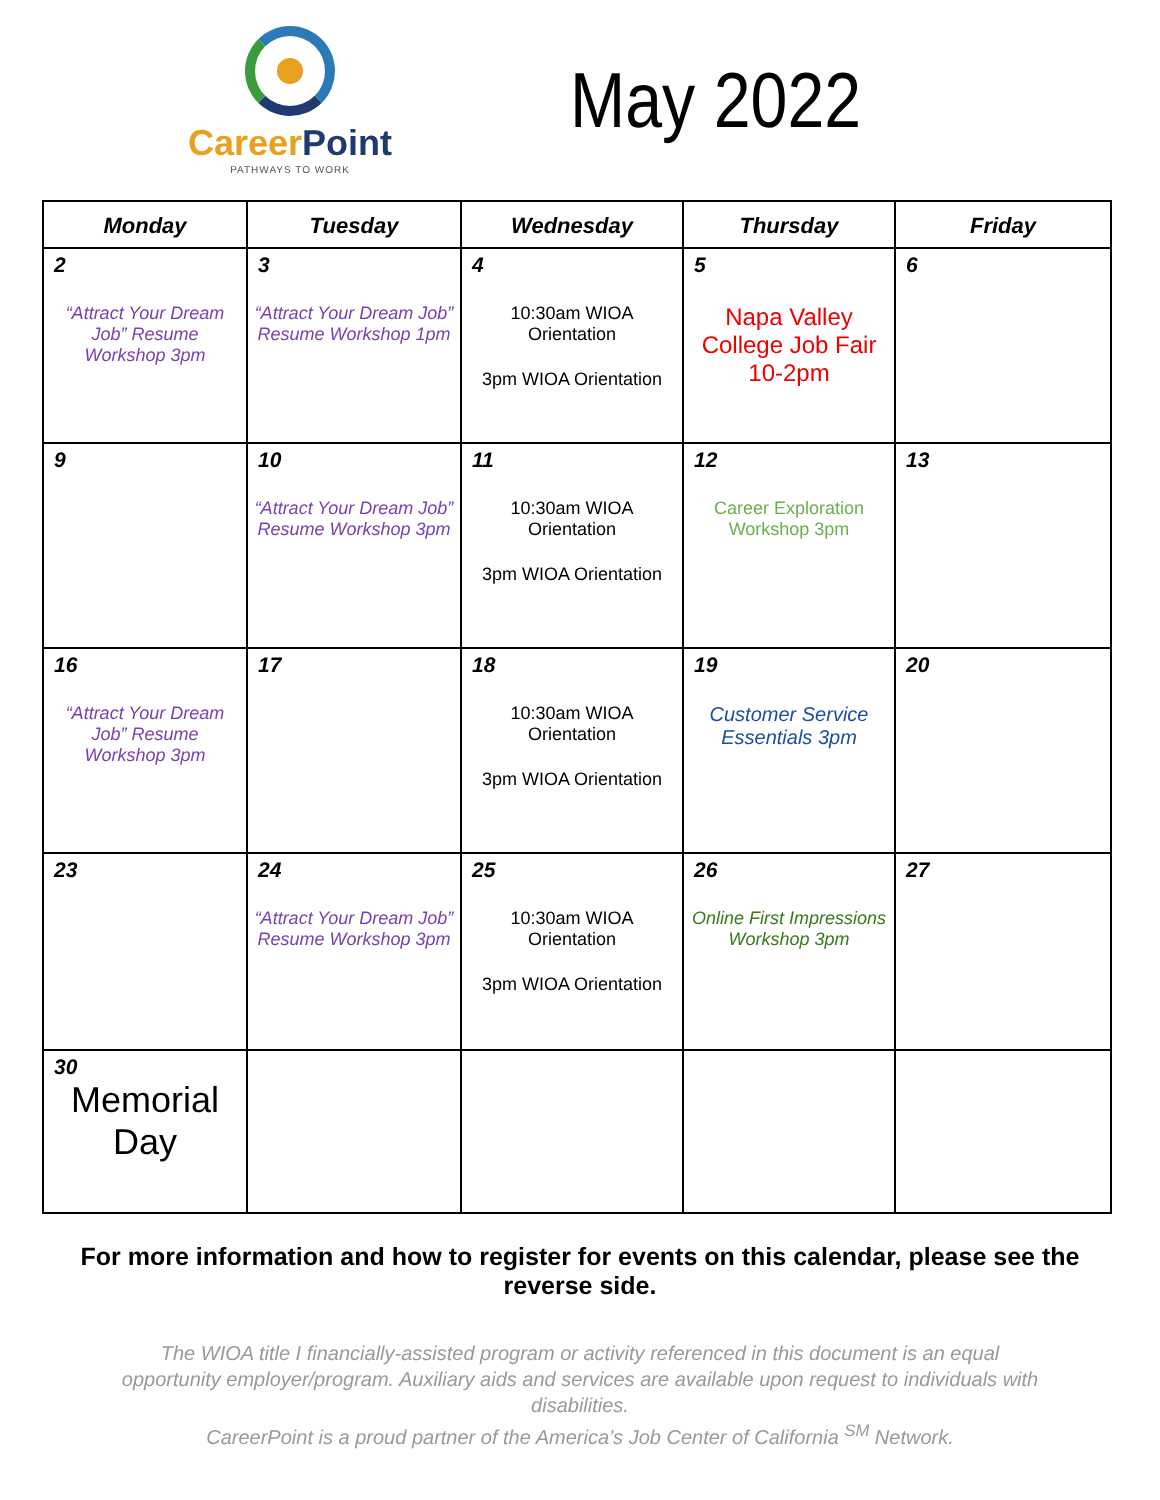CareerPoint
PATHWAYS TO WORK
May 2022
| Monday | Tuesday | Wednesday | Thursday | Friday |
| --- | --- | --- | --- | --- |
| 2 “Attract Your Dream Job” Resume Workshop 3pm | 3 “Attract Your Dream Job” Resume Workshop 1pm | 4 10:30am WIOA Orientation 3pm WIOA Orientation | 5 Napa Valley College Job Fair 10-2pm | 6 |
| 9 | 10 “Attract Your Dream Job” Resume Workshop 3pm | 11 10:30am WIOA Orientation 3pm WIOA Orientation | 12 Career Exploration Workshop 3pm | 13 |
| 16 “Attract Your Dream Job” Resume Workshop 3pm | 17 | 18 10:30am WIOA Orientation 3pm WIOA Orientation | 19 Customer Service Essentials 3pm | 20 |
| 23 | 24 “Attract Your Dream Job” Resume Workshop 3pm | 25 10:30am WIOA Orientation 3pm WIOA Orientation | 26 Online First Impressions Workshop 3pm | 27 |
| 30 Memorial Day | | | | |
For more information and how to register for events on this calendar, please see the reverse side.
The WIOA title I financially-assisted program or activity referenced in this document is an equal opportunity employer/program. Auxiliary aids and services are available upon request to individuals with disabilities.
CareerPoint is a proud partner of the America’s Job Center of California <sup>SM</sup> Network.